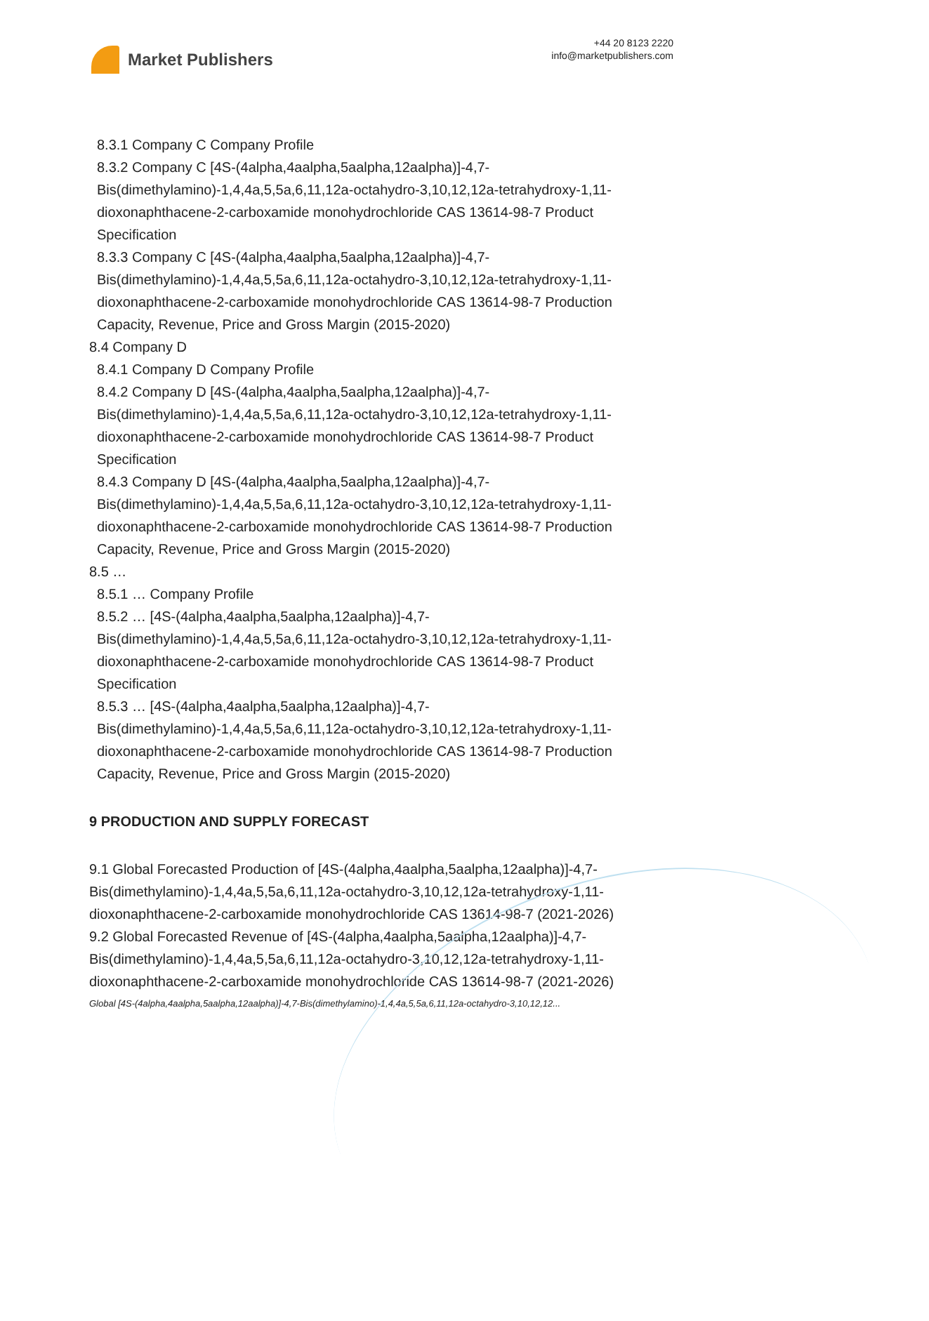Market Publishers
+44 20 8123 2220
info@marketpublishers.com
8.3.1 Company C Company Profile
8.3.2 Company C [4S-(4alpha,4aalpha,5aalpha,12aalpha)]-4,7-Bis(dimethylamino)-1,4,4a,5,5a,6,11,12a-octahydro-3,10,12,12a-tetrahydroxy-1,11-dioxonaphthacene-2-carboxamide monohydrochloride CAS 13614-98-7 Product Specification
8.3.3 Company C [4S-(4alpha,4aalpha,5aalpha,12aalpha)]-4,7-Bis(dimethylamino)-1,4,4a,5,5a,6,11,12a-octahydro-3,10,12,12a-tetrahydroxy-1,11-dioxonaphthacene-2-carboxamide monohydrochloride CAS 13614-98-7 Production Capacity, Revenue, Price and Gross Margin (2015-2020)
8.4 Company D
8.4.1 Company D Company Profile
8.4.2 Company D [4S-(4alpha,4aalpha,5aalpha,12aalpha)]-4,7-Bis(dimethylamino)-1,4,4a,5,5a,6,11,12a-octahydro-3,10,12,12a-tetrahydroxy-1,11-dioxonaphthacene-2-carboxamide monohydrochloride CAS 13614-98-7 Product Specification
8.4.3 Company D [4S-(4alpha,4aalpha,5aalpha,12aalpha)]-4,7-Bis(dimethylamino)-1,4,4a,5,5a,6,11,12a-octahydro-3,10,12,12a-tetrahydroxy-1,11-dioxonaphthacene-2-carboxamide monohydrochloride CAS 13614-98-7 Production Capacity, Revenue, Price and Gross Margin (2015-2020)
8.5 …
8.5.1 … Company Profile
8.5.2 … [4S-(4alpha,4aalpha,5aalpha,12aalpha)]-4,7-Bis(dimethylamino)-1,4,4a,5,5a,6,11,12a-octahydro-3,10,12,12a-tetrahydroxy-1,11-dioxonaphthacene-2-carboxamide monohydrochloride CAS 13614-98-7 Product Specification
8.5.3 … [4S-(4alpha,4aalpha,5aalpha,12aalpha)]-4,7-Bis(dimethylamino)-1,4,4a,5,5a,6,11,12a-octahydro-3,10,12,12a-tetrahydroxy-1,11-dioxonaphthacene-2-carboxamide monohydrochloride CAS 13614-98-7 Production Capacity, Revenue, Price and Gross Margin (2015-2020)
9 PRODUCTION AND SUPPLY FORECAST
9.1 Global Forecasted Production of [4S-(4alpha,4aalpha,5aalpha,12aalpha)]-4,7-Bis(dimethylamino)-1,4,4a,5,5a,6,11,12a-octahydro-3,10,12,12a-tetrahydroxy-1,11-dioxonaphthacene-2-carboxamide monohydrochloride CAS 13614-98-7 (2021-2026)
9.2 Global Forecasted Revenue of [4S-(4alpha,4aalpha,5aalpha,12aalpha)]-4,7-Bis(dimethylamino)-1,4,4a,5,5a,6,11,12a-octahydro-3,10,12,12a-tetrahydroxy-1,11-dioxonaphthacene-2-carboxamide monohydrochloride CAS 13614-98-7 (2021-2026)
Global [4S-(4alpha,4aalpha,5aalpha,12aalpha)]-4,7-Bis(dimethylamino)-1,4,4a,5,5a,6,11,12a-octahydro-3,10,12,12...